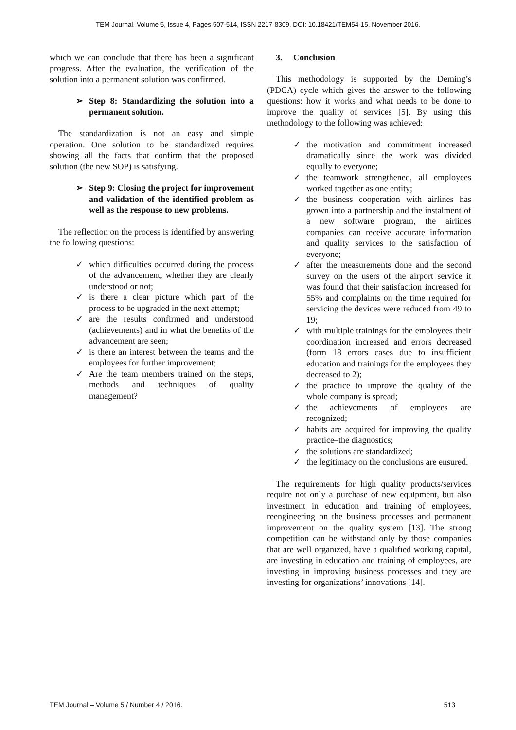TEM Journal. Volume 5, Issue 4, Pages 507-514, ISSN 2217-8309, DOI: 10.18421/TEM54-15, November 2016.
which we can conclude that there has been a significant progress. After the evaluation, the verification of the solution into a permanent solution was confirmed.
➢ Step 8: Standardizing the solution into a permanent solution.
The standardization is not an easy and simple operation. One solution to be standardized requires showing all the facts that confirm that the proposed solution (the new SOP) is satisfying.
➢ Step 9: Closing the project for improvement and validation of the identified problem as well as the response to new problems.
The reflection on the process is identified by answering the following questions:
✓ which difficulties occurred during the process of the advancement, whether they are clearly understood or not;
✓ is there a clear picture which part of the process to be upgraded in the next attempt;
✓ are the results confirmed and understood (achievements) and in what the benefits of the advancement are seen;
✓ is there an interest between the teams and the employees for further improvement;
✓ Are the team members trained on the steps, methods and techniques of quality management?
3. Conclusion
This methodology is supported by the Deming’s (PDCA) cycle which gives the answer to the following questions: how it works and what needs to be done to improve the quality of services [5]. By using this methodology to the following was achieved:
✓ the motivation and commitment increased dramatically since the work was divided equally to everyone;
✓ the teamwork strengthened, all employees worked together as one entity;
✓ the business cooperation with airlines has grown into a partnership and the instalment of a new software program, the airlines companies can receive accurate information and quality services to the satisfaction of everyone;
✓ after the measurements done and the second survey on the users of the airport service it was found that their satisfaction increased for 55% and complaints on the time required for servicing the devices were reduced from 49 to 19;
✓ with multiple trainings for the employees their coordination increased and errors decreased (form 18 errors cases due to insufficient education and trainings for the employees they decreased to 2);
✓ the practice to improve the quality of the whole company is spread;
✓ the achievements of employees are recognized;
✓ habits are acquired for improving the quality practice–the diagnostics;
✓ the solutions are standardized;
✓ the legitimacy on the conclusions are ensured.
The requirements for high quality products/services require not only a purchase of new equipment, but also investment in education and training of employees, reengineering on the business processes and permanent improvement on the quality system [13]. The strong competition can be withstand only by those companies that are well organized, have a qualified working capital, are investing in education and training of employees, are investing in improving business processes and they are investing for organizations’ innovations [14].
TEM Journal – Volume 5 / Number 4 / 2016. 513